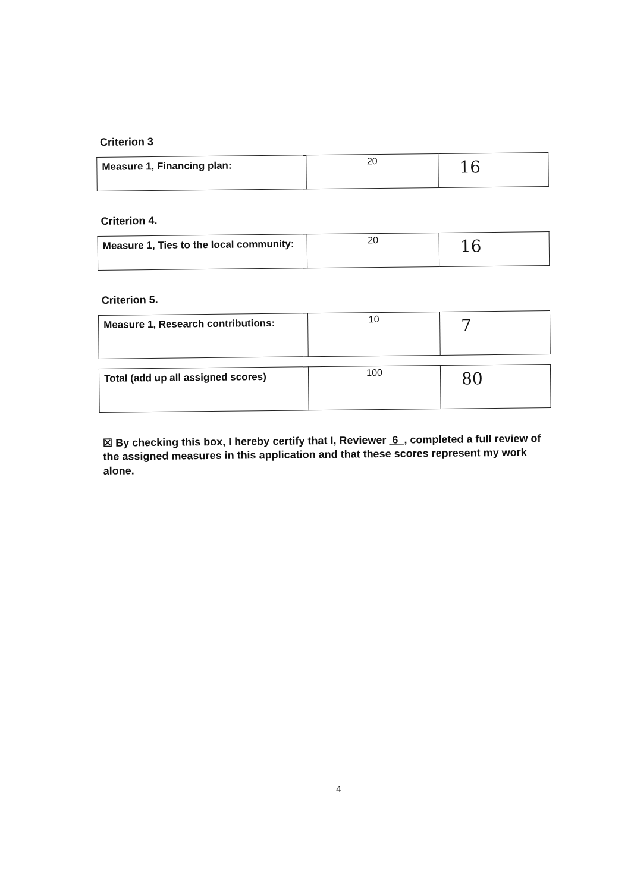Criterion 3
| Measure 1, Financing plan: | 20 | 16 |
Criterion 4.
| Measure 1, Ties to the local community: | 20 | 16 |
Criterion 5.
| Measure 1, Research contributions: | 10 | 7 |
| Total (add up all assigned scores) | 100 | 80 |
☒ By checking this box, I hereby certify that I, Reviewer 6 , completed a full review of the assigned measures in this application and that these scores represent my work alone.
4